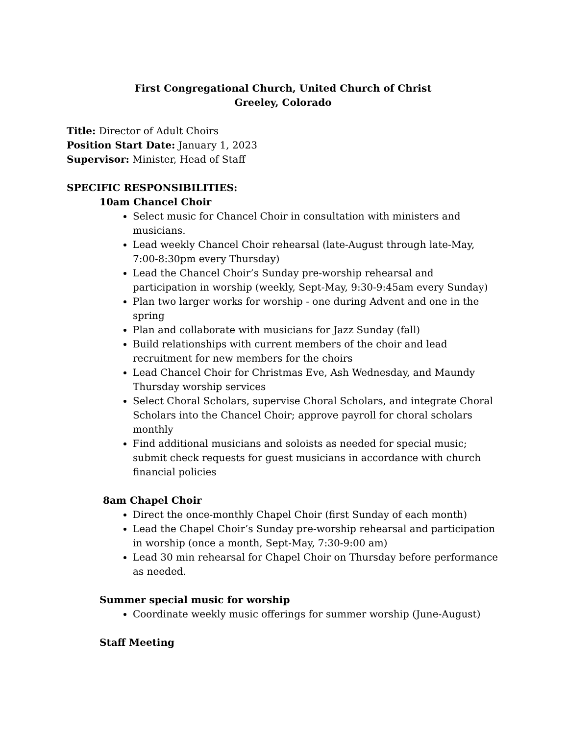First Congregational Church, United Church of Christ
Greeley, Colorado
Title: Director of Adult Choirs
Position Start Date: January 1, 2023
Supervisor: Minister, Head of Staff
SPECIFIC RESPONSIBILITIES:
10am Chancel Choir
Select music for Chancel Choir in consultation with ministers and musicians.
Lead weekly Chancel Choir rehearsal (late-August through late-May, 7:00-8:30pm every Thursday)
Lead the Chancel Choir’s Sunday pre-worship rehearsal and participation in worship (weekly, Sept-May, 9:30-9:45am every Sunday)
Plan two larger works for worship - one during Advent and one in the spring
Plan and collaborate with musicians for Jazz Sunday (fall)
Build relationships with current members of the choir and lead recruitment for new members for the choirs
Lead Chancel Choir for Christmas Eve, Ash Wednesday, and Maundy Thursday worship services
Select Choral Scholars, supervise Choral Scholars, and integrate Choral Scholars into the Chancel Choir; approve payroll for choral scholars monthly
Find additional musicians and soloists as needed for special music; submit check requests for guest musicians in accordance with church financial policies
8am Chapel Choir
Direct the once-monthly Chapel Choir (first Sunday of each month)
Lead the Chapel Choir’s Sunday pre-worship rehearsal and participation in worship (once a month, Sept-May, 7:30-9:00 am)
Lead 30 min rehearsal for Chapel Choir on Thursday before performance as needed.
Summer special music for worship
Coordinate weekly music offerings for summer worship (June-August)
Staff Meeting